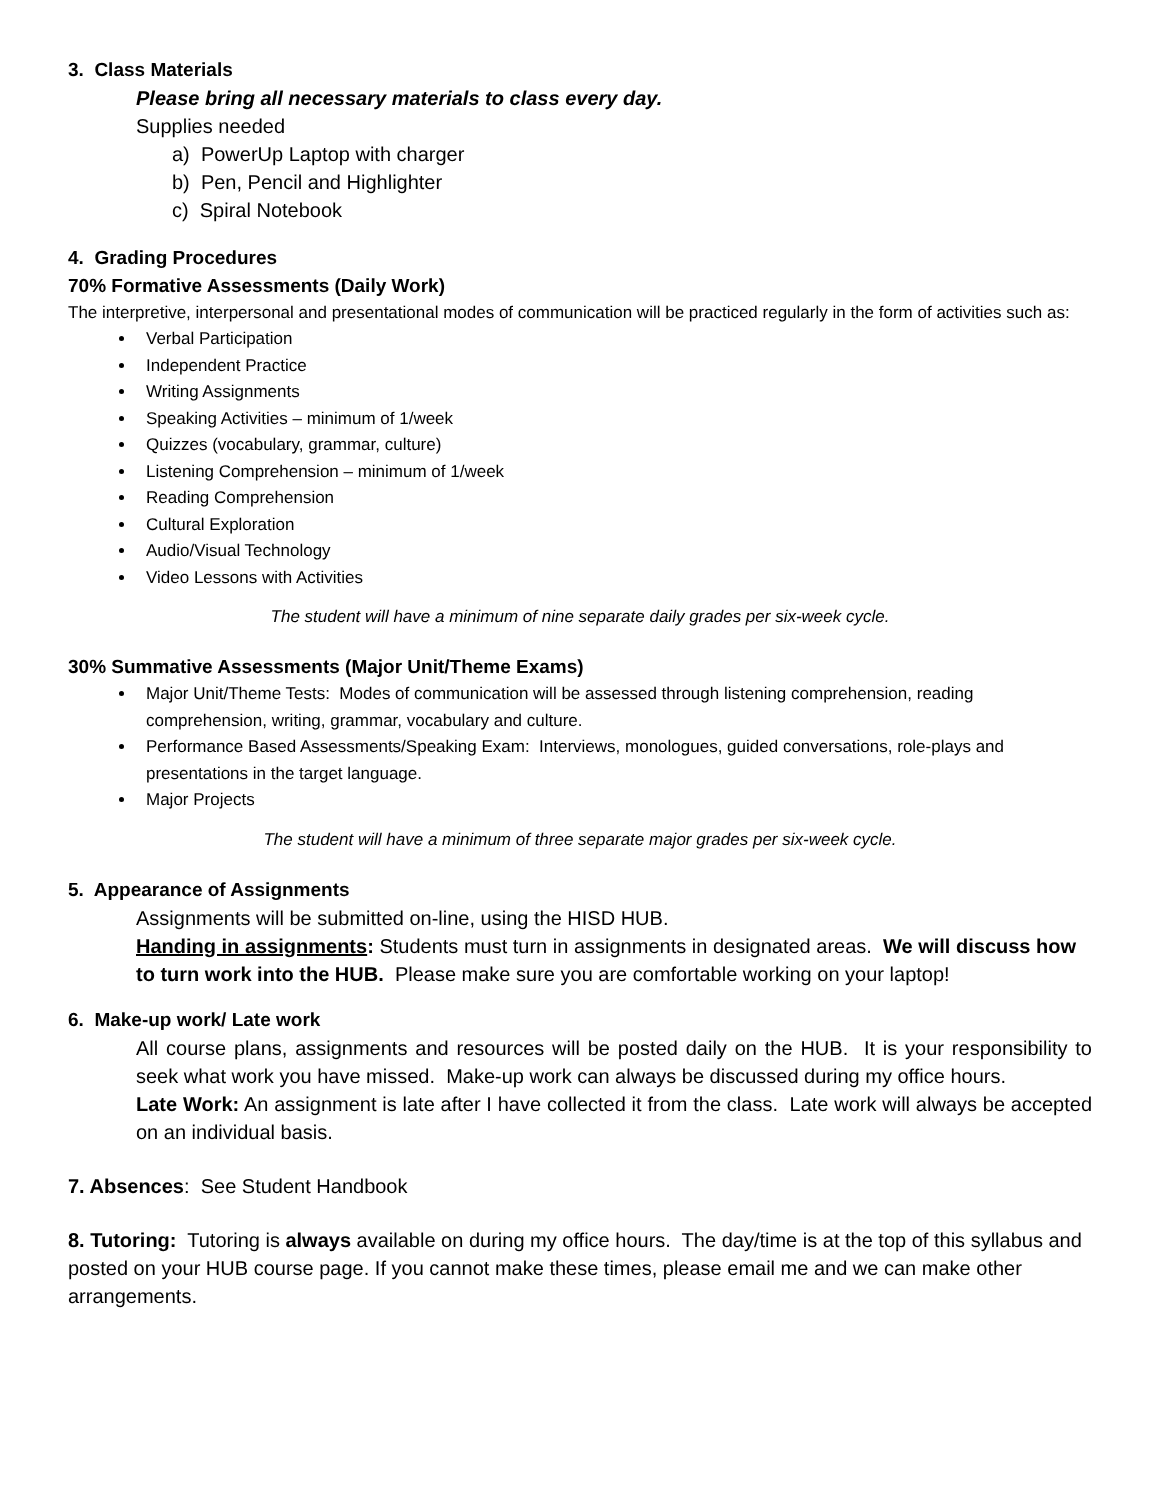3. Class Materials
Please bring all necessary materials to class every day.
Supplies needed
a) PowerUp Laptop with charger
b) Pen, Pencil and Highlighter
c) Spiral Notebook
4. Grading Procedures
70% Formative Assessments (Daily Work)
The interpretive, interpersonal and presentational modes of communication will be practiced regularly in the form of activities such as:
Verbal Participation
Independent Practice
Writing Assignments
Speaking Activities – minimum of 1/week
Quizzes (vocabulary, grammar, culture)
Listening Comprehension – minimum of 1/week
Reading Comprehension
Cultural Exploration
Audio/Visual Technology
Video Lessons with Activities
The student will have a minimum of nine separate daily grades per six-week cycle.
30% Summative Assessments (Major Unit/Theme Exams)
Major Unit/Theme Tests: Modes of communication will be assessed through listening comprehension, reading comprehension, writing, grammar, vocabulary and culture.
Performance Based Assessments/Speaking Exam: Interviews, monologues, guided conversations, role-plays and presentations in the target language.
Major Projects
The student will have a minimum of three separate major grades per six-week cycle.
5. Appearance of Assignments
Assignments will be submitted on-line, using the HISD HUB.
Handing in assignments: Students must turn in assignments in designated areas. We will discuss how to turn work into the HUB. Please make sure you are comfortable working on your laptop!
6. Make-up work/ Late work
All course plans, assignments and resources will be posted daily on the HUB. It is your responsibility to seek what work you have missed. Make-up work can always be discussed during my office hours.
Late Work: An assignment is late after I have collected it from the class. Late work will always be accepted on an individual basis.
7. Absences: See Student Handbook
8. Tutoring: Tutoring is always available on during my office hours. The day/time is at the top of this syllabus and posted on your HUB course page. If you cannot make these times, please email me and we can make other arrangements.